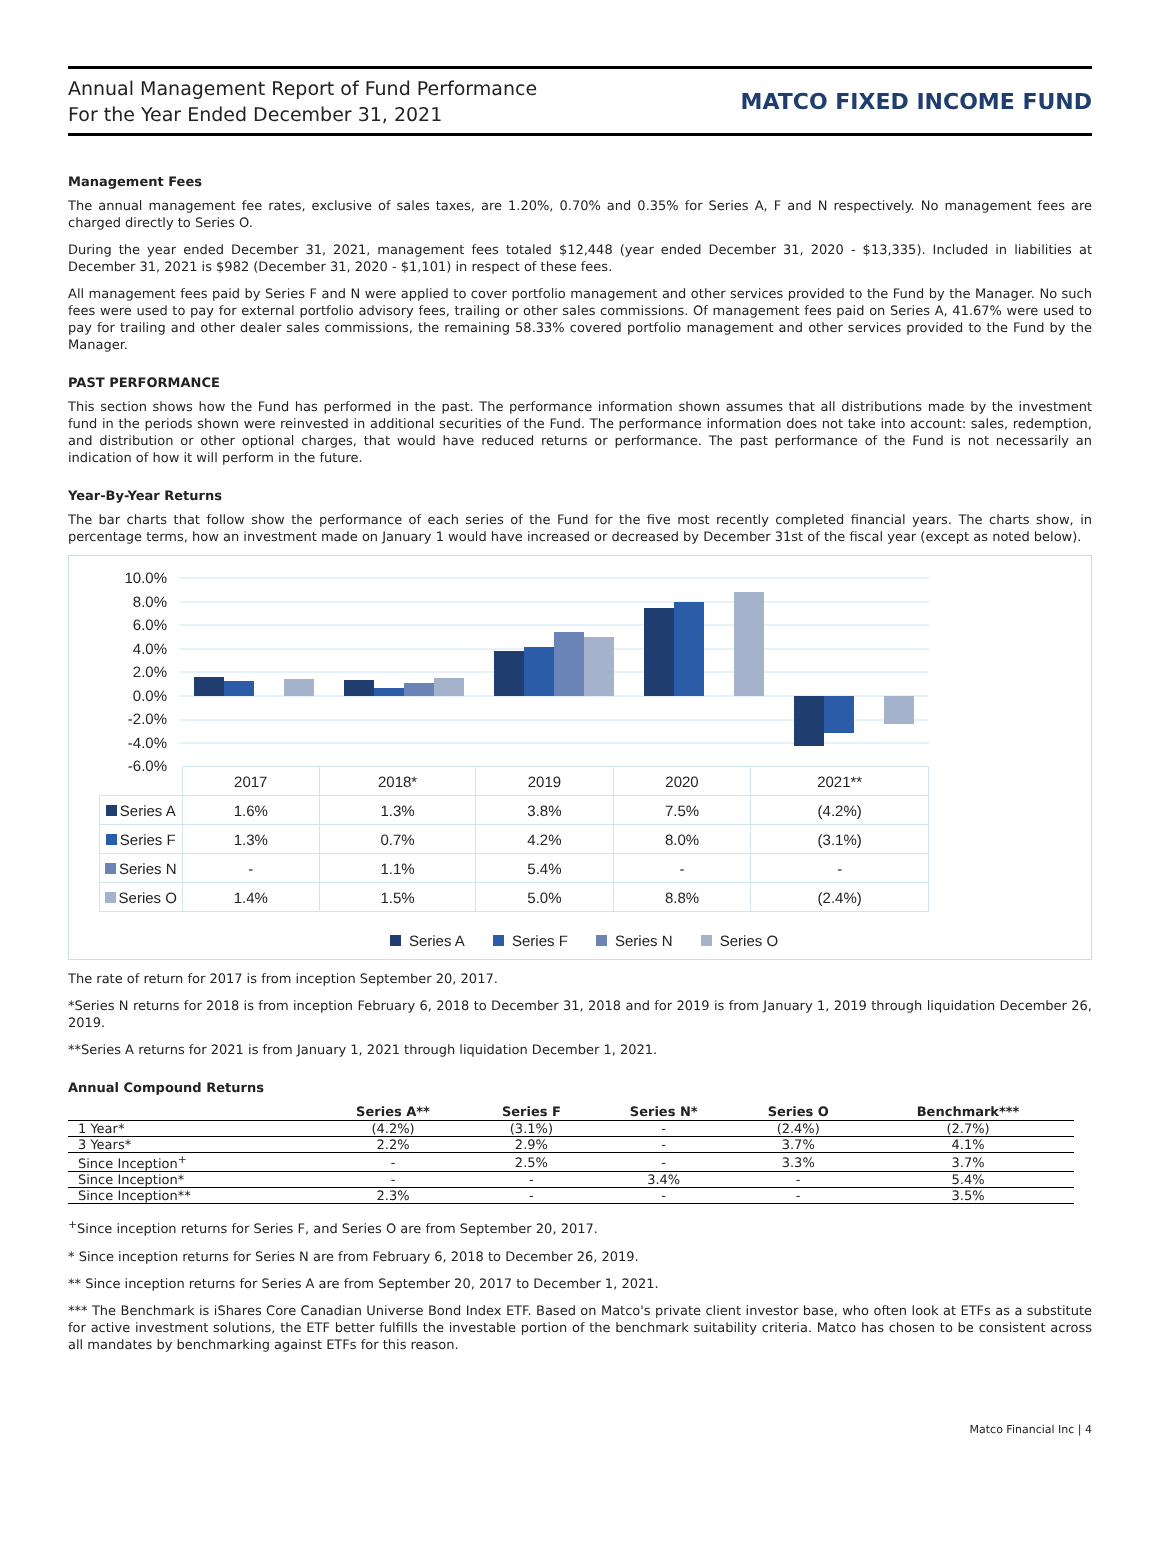Annual Management Report of Fund Performance
For the Year Ended December 31, 2021
MATCO FIXED INCOME FUND
Management Fees
The annual management fee rates, exclusive of sales taxes, are 1.20%, 0.70% and 0.35% for Series A, F and N respectively. No management fees are charged directly to Series O.
During the year ended December 31, 2021, management fees totaled $12,448 (year ended December 31, 2020 - $13,335). Included in liabilities at December 31, 2021 is $982 (December 31, 2020 - $1,101) in respect of these fees.
All management fees paid by Series F and N were applied to cover portfolio management and other services provided to the Fund by the Manager. No such fees were used to pay for external portfolio advisory fees, trailing or other sales commissions. Of management fees paid on Series A, 41.67% were used to pay for trailing and other dealer sales commissions, the remaining 58.33% covered portfolio management and other services provided to the Fund by the Manager.
PAST PERFORMANCE
This section shows how the Fund has performed in the past. The performance information shown assumes that all distributions made by the investment fund in the periods shown were reinvested in additional securities of the Fund. The performance information does not take into account: sales, redemption, and distribution or other optional charges, that would have reduced returns or performance. The past performance of the Fund is not necessarily an indication of how it will perform in the future.
Year-By-Year Returns
The bar charts that follow show the performance of each series of the Fund for the five most recently completed financial years. The charts show, in percentage terms, how an investment made on January 1 would have increased or decreased by December 31st of the fiscal year (except as noted below).
10.0%
8.0%
6.0%
4.0%
2.0%
0.0%
-2.0%
-4.0%
-6.0%
| | 2017 | 2018* | 2019 | 2020 | 2021** |
| Series A | 1.6% | 1.3% | 3.8% | 7.5% | (4.2%) |
| Series F | 1.3% | 0.7% | 4.2% | 8.0% | (3.1%) |
| Series N | - | 1.1% | 5.4% | - | - |
| Series O | 1.4% | 1.5% | 5.0% | 8.8% | (2.4%) |
Series A Series F Series N Series O
The rate of return for 2017 is from inception September 20, 2017.
*Series N returns for 2018 is from inception February 6, 2018 to December 31, 2018 and for 2019 is from January 1, 2019 through liquidation December 26, 2019.
**Series A returns for 2021 is from January 1, 2021 through liquidation December 1, 2021.
Annual Compound Returns
| | Series A** | Series F | Series N* | Series O | Benchmark*** |
| --- | --- | --- | --- | --- | --- |
| 1 Year* | (4.2%) | (3.1%) | - | (2.4%) | (2.7%) |
| 3 Years* | 2.2% | 2.9% | - | 3.7% | 4.1% |
| Since Inception<sup>+</sup> | - | 2.5% | - | 3.3% | 3.7% |
| Since Inception* | - | - | 3.4% | - | 5.4% |
| Since Inception** | 2.3% | - | - | - | 3.5% |
<sup>+</sup>Since inception returns for Series F, and Series O are from September 20, 2017.
* Since inception returns for Series N are from February 6, 2018 to December 26, 2019.
** Since inception returns for Series A are from September 20, 2017 to December 1, 2021.
*** The Benchmark is iShares Core Canadian Universe Bond Index ETF. Based on Matco's private client investor base, who often look at ETFs as a substitute for active investment solutions, the ETF better fulfills the investable portion of the benchmark suitability criteria. Matco has chosen to be consistent across all mandates by benchmarking against ETFs for this reason.
Matco Financial Inc | 4